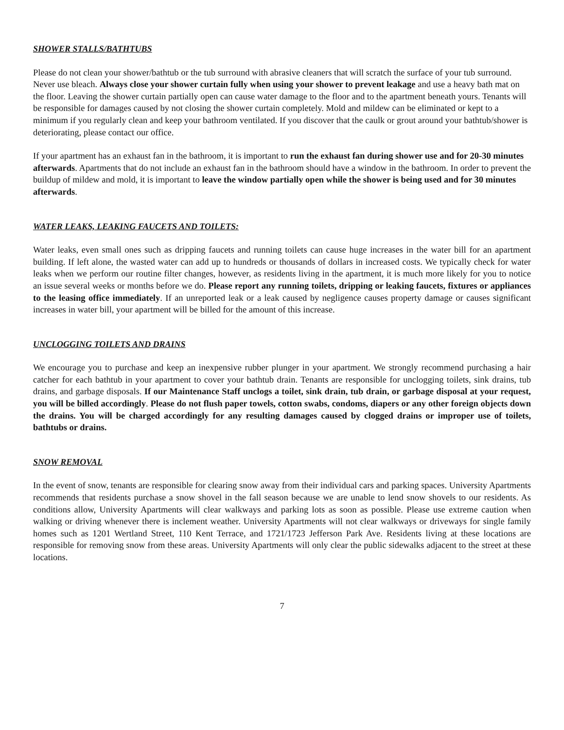SHOWER STALLS/BATHTUBS
Please do not clean your shower/bathtub or the tub surround with abrasive cleaners that will scratch the surface of your tub surround. Never use bleach. Always close your shower curtain fully when using your shower to prevent leakage and use a heavy bath mat on the floor. Leaving the shower curtain partially open can cause water damage to the floor and to the apartment beneath yours. Tenants will be responsible for damages caused by not closing the shower curtain completely. Mold and mildew can be eliminated or kept to a minimum if you regularly clean and keep your bathroom ventilated. If you discover that the caulk or grout around your bathtub/shower is deteriorating, please contact our office.
If your apartment has an exhaust fan in the bathroom, it is important to run the exhaust fan during shower use and for 20-30 minutes afterwards. Apartments that do not include an exhaust fan in the bathroom should have a window in the bathroom. In order to prevent the buildup of mildew and mold, it is important to leave the window partially open while the shower is being used and for 30 minutes afterwards.
WATER LEAKS, LEAKING FAUCETS AND TOILETS:
Water leaks, even small ones such as dripping faucets and running toilets can cause huge increases in the water bill for an apartment building. If left alone, the wasted water can add up to hundreds or thousands of dollars in increased costs. We typically check for water leaks when we perform our routine filter changes, however, as residents living in the apartment, it is much more likely for you to notice an issue several weeks or months before we do. Please report any running toilets, dripping or leaking faucets, fixtures or appliances to the leasing office immediately. If an unreported leak or a leak caused by negligence causes property damage or causes significant increases in water bill, your apartment will be billed for the amount of this increase.
UNCLOGGING TOILETS AND DRAINS
We encourage you to purchase and keep an inexpensive rubber plunger in your apartment. We strongly recommend purchasing a hair catcher for each bathtub in your apartment to cover your bathtub drain. Tenants are responsible for unclogging toilets, sink drains, tub drains, and garbage disposals. If our Maintenance Staff unclogs a toilet, sink drain, tub drain, or garbage disposal at your request, you will be billed accordingly. Please do not flush paper towels, cotton swabs, condoms, diapers or any other foreign objects down the drains. You will be charged accordingly for any resulting damages caused by clogged drains or improper use of toilets, bathtubs or drains.
SNOW REMOVAL
In the event of snow, tenants are responsible for clearing snow away from their individual cars and parking spaces. University Apartments recommends that residents purchase a snow shovel in the fall season because we are unable to lend snow shovels to our residents. As conditions allow, University Apartments will clear walkways and parking lots as soon as possible. Please use extreme caution when walking or driving whenever there is inclement weather. University Apartments will not clear walkways or driveways for single family homes such as 1201 Wertland Street, 110 Kent Terrace, and 1721/1723 Jefferson Park Ave. Residents living at these locations are responsible for removing snow from these areas. University Apartments will only clear the public sidewalks adjacent to the street at these locations.
7